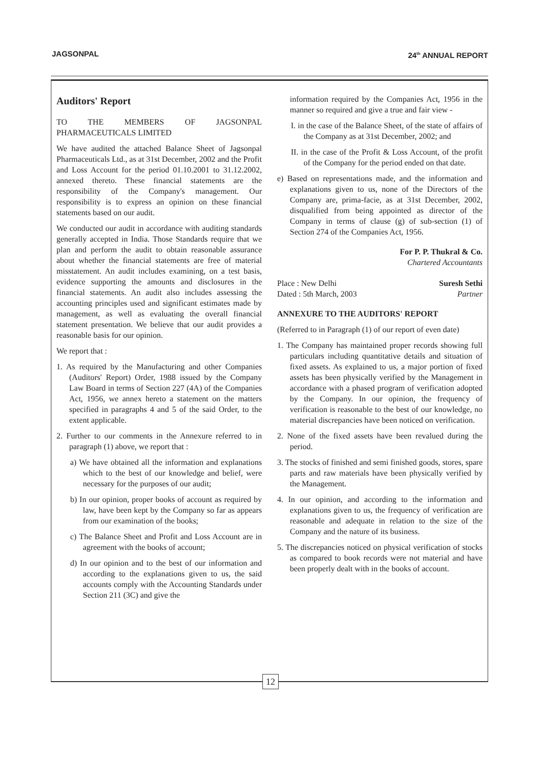JAGSONPAL 24<sup>th</sup> ANNUAL REPORT
Auditors' Report
TO THE MEMBERS OF JAGSONPAL PHARMACEUTICALS LIMITED
We have audited the attached Balance Sheet of Jagsonpal Pharmaceuticals Ltd., as at 31st December, 2002 and the Profit and Loss Account for the period 01.10.2001 to 31.12.2002, annexed thereto. These financial statements are the responsibility of the Company's management. Our responsibility is to express an opinion on these financial statements based on our audit.
We conducted our audit in accordance with auditing standards generally accepted in India. Those Standards require that we plan and perform the audit to obtain reasonable assurance about whether the financial statements are free of material misstatement. An audit includes examining, on a test basis, evidence supporting the amounts and disclosures in the financial statements. An audit also includes assessing the accounting principles used and significant estimates made by management, as well as evaluating the overall financial statement presentation. We believe that our audit provides a reasonable basis for our opinion.
We report that :
1. As required by the Manufacturing and other Companies (Auditors' Report) Order, 1988 issued by the Company Law Board in terms of Section 227 (4A) of the Companies Act, 1956, we annex hereto a statement on the matters specified in paragraphs 4 and 5 of the said Order, to the extent applicable.
2. Further to our comments in the Annexure referred to in paragraph (1) above, we report that :
a) We have obtained all the information and explanations which to the best of our knowledge and belief, were necessary for the purposes of our audit;
b) In our opinion, proper books of account as required by law, have been kept by the Company so far as appears from our examination of the books;
c) The Balance Sheet and Profit and Loss Account are in agreement with the books of account;
d) In our opinion and to the best of our information and according to the explanations given to us, the said accounts comply with the Accounting Standards under Section 211 (3C) and give the
information required by the Companies Act, 1956 in the manner so required and give a true and fair view -
I. in the case of the Balance Sheet, of the state of affairs of the Company as at 31st December, 2002; and
II. in the case of the Profit & Loss Account, of the profit of the Company for the period ended on that date.
e) Based on representations made, and the information and explanations given to us, none of the Directors of the Company are, prima-facie, as at 31st December, 2002, disqualified from being appointed as director of the Company in terms of clause (g) of sub-section (1) of Section 274 of the Companies Act, 1956.
For P. P. Thukral & Co.
Chartered Accountants
Place : New Delhi Suresh Sethi
Dated : 5th March, 2003 Partner
ANNEXURE TO THE AUDITORS' REPORT
(Referred to in Paragraph (1) of our report of even date)
1. The Company has maintained proper records showing full particulars including quantitative details and situation of fixed assets. As explained to us, a major portion of fixed assets has been physically verified by the Management in accordance with a phased program of verification adopted by the Company. In our opinion, the frequency of verification is reasonable to the best of our knowledge, no material discrepancies have been noticed on verification.
2. None of the fixed assets have been revalued during the period.
3. The stocks of finished and semi finished goods, stores, spare parts and raw materials have been physically verified by the Management.
4. In our opinion, and according to the information and explanations given to us, the frequency of verification are reasonable and adequate in relation to the size of the Company and the nature of its business.
5. The discrepancies noticed on physical verification of stocks as compared to book records were not material and have been properly dealt with in the books of account.
12